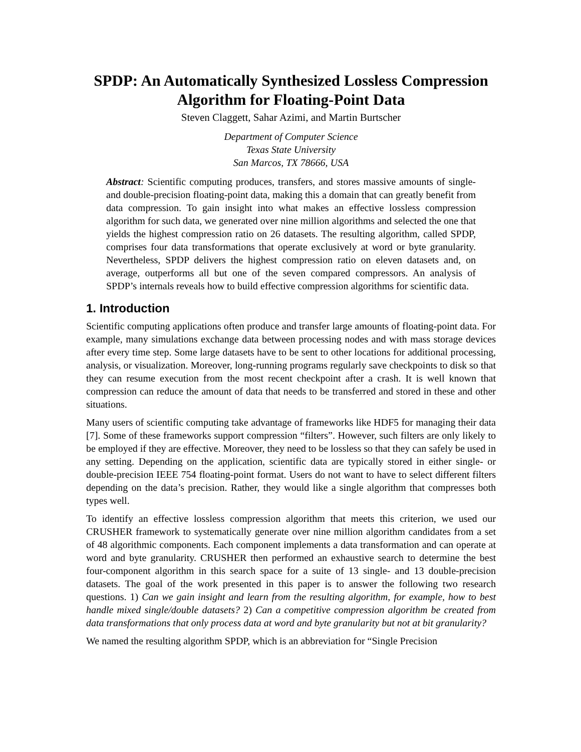SPDP: An Automatically Synthesized Lossless Compression Algorithm for Floating-Point Data
Steven Claggett, Sahar Azimi, and Martin Burtscher
Department of Computer Science
Texas State University
San Marcos, TX 78666, USA
Abstract: Scientific computing produces, transfers, and stores massive amounts of single- and double-precision floating-point data, making this a domain that can greatly benefit from data compression. To gain insight into what makes an effective lossless compression algorithm for such data, we generated over nine million algorithms and selected the one that yields the highest compression ratio on 26 datasets. The resulting algorithm, called SPDP, comprises four data transformations that operate exclusively at word or byte granularity. Nevertheless, SPDP delivers the highest compression ratio on eleven datasets and, on average, outperforms all but one of the seven compared compressors. An analysis of SPDP’s internals reveals how to build effective compression algorithms for scientific data.
1. Introduction
Scientific computing applications often produce and transfer large amounts of floating-point data. For example, many simulations exchange data between processing nodes and with mass storage devices after every time step. Some large datasets have to be sent to other locations for additional processing, analysis, or visualization. Moreover, long-running programs regularly save checkpoints to disk so that they can resume execution from the most recent checkpoint after a crash. It is well known that compression can reduce the amount of data that needs to be transferred and stored in these and other situations.
Many users of scientific computing take advantage of frameworks like HDF5 for managing their data [7]. Some of these frameworks support compression “filters”. However, such filters are only likely to be employed if they are effective. Moreover, they need to be lossless so that they can safely be used in any setting. Depending on the application, scientific data are typically stored in either single- or double-precision IEEE 754 floating-point format. Users do not want to have to select different filters depending on the data’s precision. Rather, they would like a single algorithm that compresses both types well.
To identify an effective lossless compression algorithm that meets this criterion, we used our CRUSHER framework to systematically generate over nine million algorithm candidates from a set of 48 algorithmic components. Each component implements a data transformation and can operate at word and byte granularity. CRUSHER then performed an exhaustive search to determine the best four-component algorithm in this search space for a suite of 13 single- and 13 double-precision datasets. The goal of the work presented in this paper is to answer the following two research questions. 1) Can we gain insight and learn from the resulting algorithm, for example, how to best handle mixed single/double datasets? 2) Can a competitive compression algorithm be created from data transformations that only process data at word and byte granularity but not at bit granularity?
We named the resulting algorithm SPDP, which is an abbreviation for “Single Precision